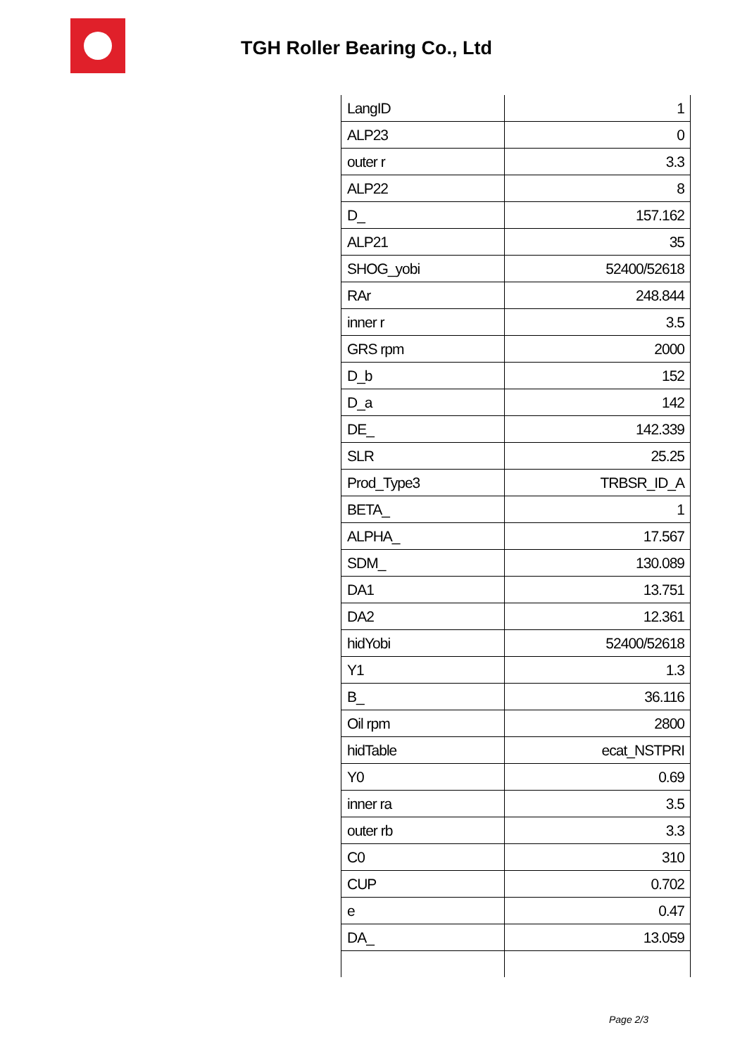TGH Roller Bearing Co., Ltd
| LangID | 1 |
| ALP23 | 0 |
| outer r | 3.3 |
| ALP22 | 8 |
| D_ | 157.162 |
| ALP21 | 35 |
| SHOG_yobi | 52400/52618 |
| RAr | 248.844 |
| inner r | 3.5 |
| GRS rpm | 2000 |
| D_b | 152 |
| D_a | 142 |
| DE_ | 142.339 |
| SLR | 25.25 |
| Prod_Type3 | TRBSR_ID_A |
| BETA_ | 1 |
| ALPHA_ | 17.567 |
| SDM_ | 130.089 |
| DA1 | 13.751 |
| DA2 | 12.361 |
| hidYobi | 52400/52618 |
| Y1 | 1.3 |
| B_ | 36.116 |
| Oil rpm | 2800 |
| hidTable | ecat_NSTPRI |
| Y0 | 0.69 |
| inner ra | 3.5 |
| outer rb | 3.3 |
| C0 | 310 |
| CUP | 0.702 |
| e | 0.47 |
| DA_ | 13.059 |
Page 2/3